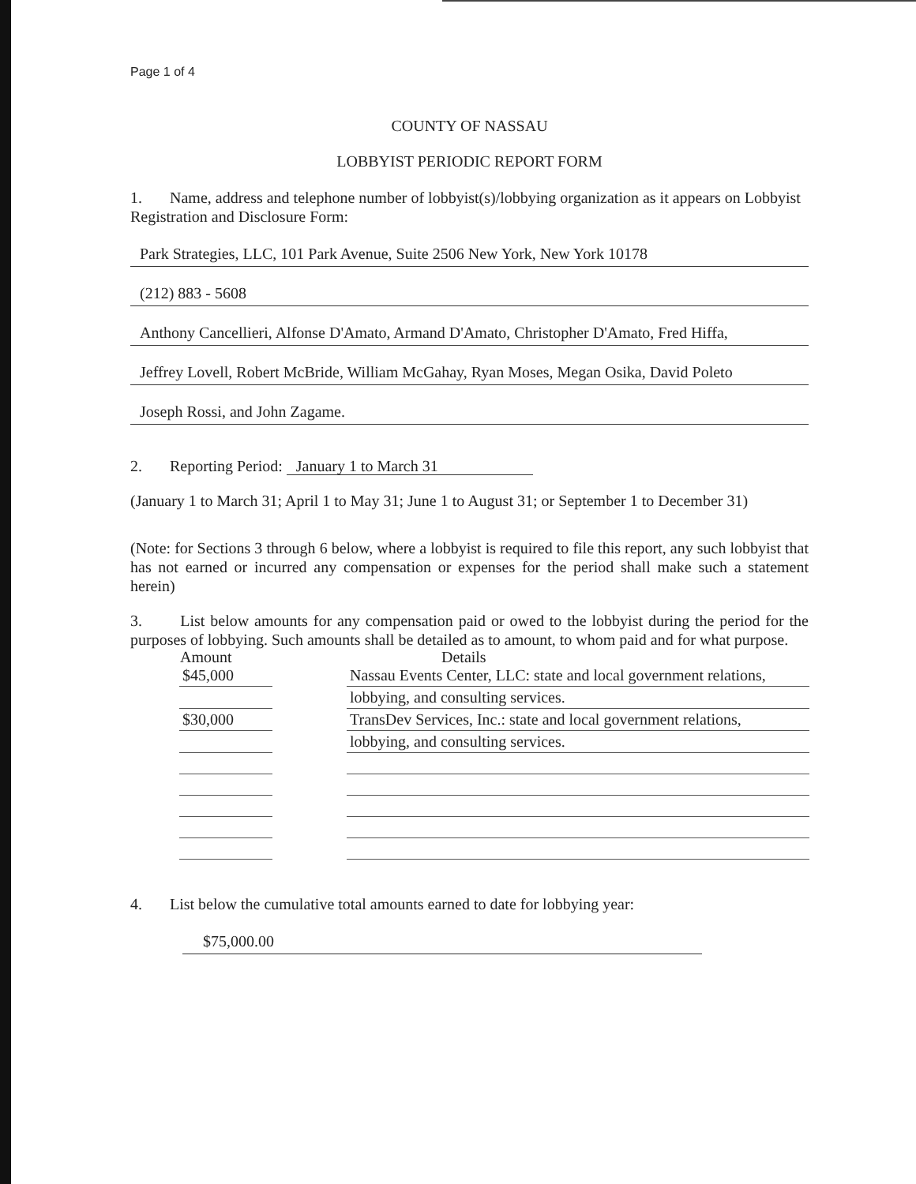Page 1 of 4
COUNTY OF NASSAU
LOBBYIST PERIODIC REPORT FORM
1. Name, address and telephone number of lobbyist(s)/lobbying organization as it appears on Lobbyist Registration and Disclosure Form:
Park Strategies, LLC, 101 Park Avenue, Suite 2506 New York, New York 10178
(212) 883 - 5608
Anthony Cancellieri, Alfonse D'Amato, Armand D'Amato, Christopher D'Amato, Fred Hiffa,
Jeffrey Lovell, Robert McBride, William McGahay, Ryan Moses, Megan Osika, David Poleto
Joseph Rossi, and John Zagame.
2. Reporting Period: January 1 to March 31
(January 1 to March 31; April 1 to May 31; June 1 to August 31; or September 1 to December 31)
(Note: for Sections 3 through 6 below, where a lobbyist is required to file this report, any such lobbyist that has not earned or incurred any compensation or expenses for the period shall make such a statement herein)
3. List below amounts for any compensation paid or owed to the lobbyist during the period for the purposes of lobbying. Such amounts shall be detailed as to amount, to whom paid and for what purpose.
| Amount | | Details |
| --- | --- | --- |
| $45,000 | | Nassau Events Center, LLC: state and local government relations, |
| | | lobbying, and consulting services. |
| $30,000 | | TransDev Services, Inc.: state and local government relations, |
| | | lobbying, and consulting services. |
4. List below the cumulative total amounts earned to date for lobbying year:
$75,000.00